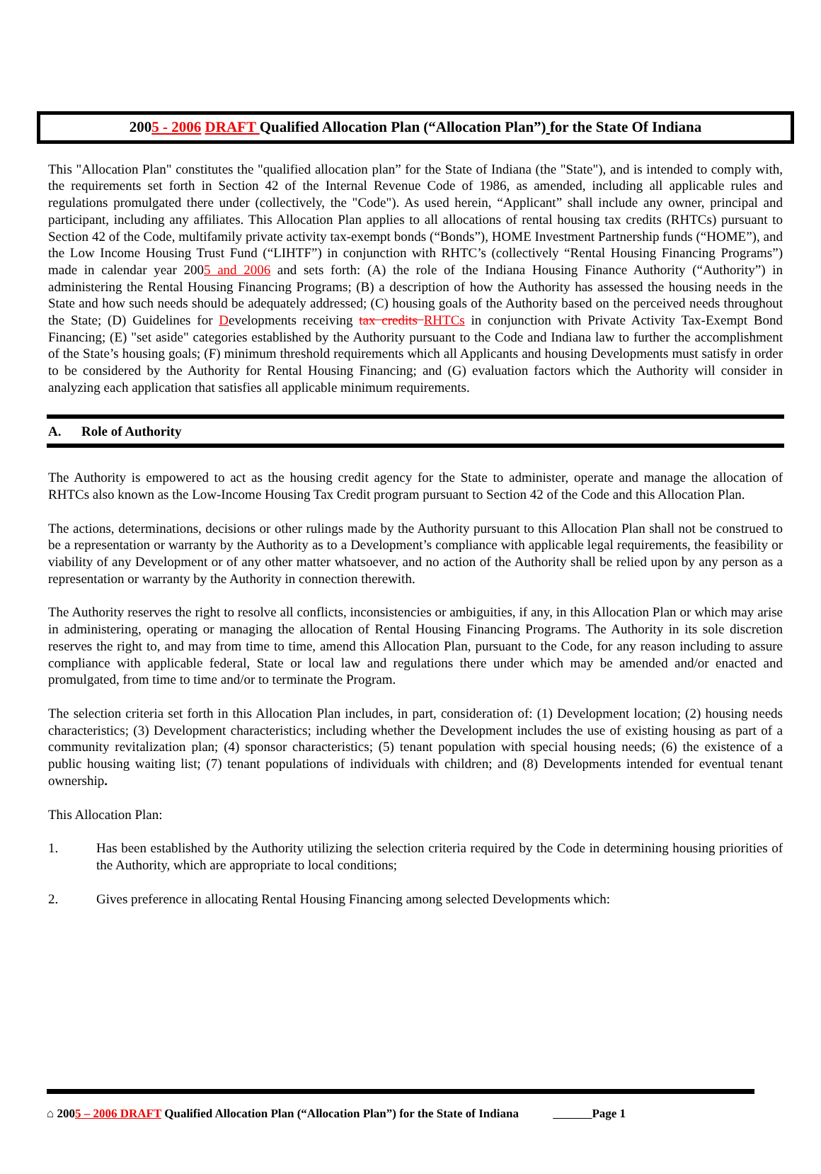2005 - 2006 DRAFT Qualified Allocation Plan (“Allocation Plan”) for the State Of Indiana
This "Allocation Plan" constitutes the "qualified allocation plan” for the State of Indiana (the "State"), and is intended to comply with, the requirements set forth in Section 42 of the Internal Revenue Code of 1986, as amended, including all applicable rules and regulations promulgated there under (collectively, the "Code"). As used herein, “Applicant” shall include any owner, principal and participant, including any affiliates. This Allocation Plan applies to all allocations of rental housing tax credits (RHTCs) pursuant to Section 42 of the Code, multifamily private activity tax-exempt bonds (“Bonds”), HOME Investment Partnership funds (“HOME”), and the Low Income Housing Trust Fund (“LIHTF”) in conjunction with RHTC’s (collectively “Rental Housing Financing Programs”) made in calendar year 2005 and 2006 and sets forth: (A) the role of the Indiana Housing Finance Authority (“Authority”) in administering the Rental Housing Financing Programs; (B) a description of how the Authority has assessed the housing needs in the State and how such needs should be adequately addressed; (C) housing goals of the Authority based on the perceived needs throughout the State; (D) Guidelines for Developments receiving tax credits RHTCs in conjunction with Private Activity Tax-Exempt Bond Financing; (E) "set aside" categories established by the Authority pursuant to the Code and Indiana law to further the accomplishment of the State’s housing goals; (F) minimum threshold requirements which all Applicants and housing Developments must satisfy in order to be considered by the Authority for Rental Housing Financing; and (G) evaluation factors which the Authority will consider in analyzing each application that satisfies all applicable minimum requirements.
A. Role of Authority
The Authority is empowered to act as the housing credit agency for the State to administer, operate and manage the allocation of RHTCs also known as the Low-Income Housing Tax Credit program pursuant to Section 42 of the Code and this Allocation Plan.
The actions, determinations, decisions or other rulings made by the Authority pursuant to this Allocation Plan shall not be construed to be a representation or warranty by the Authority as to a Development’s compliance with applicable legal requirements, the feasibility or viability of any Development or of any other matter whatsoever, and no action of the Authority shall be relied upon by any person as a representation or warranty by the Authority in connection therewith.
The Authority reserves the right to resolve all conflicts, inconsistencies or ambiguities, if any, in this Allocation Plan or which may arise in administering, operating or managing the allocation of Rental Housing Financing Programs. The Authority in its sole discretion reserves the right to, and may from time to time, amend this Allocation Plan, pursuant to the Code, for any reason including to assure compliance with applicable federal, State or local law and regulations there under which may be amended and/or enacted and promulgated, from time to time and/or to terminate the Program.
The selection criteria set forth in this Allocation Plan includes, in part, consideration of: (1) Development location; (2) housing needs characteristics; (3) Development characteristics; including whether the Development includes the use of existing housing as part of a community revitalization plan; (4) sponsor characteristics; (5) tenant population with special housing needs; (6) the existence of a public housing waiting list; (7) tenant populations of individuals with children; and (8) Developments intended for eventual tenant ownership.
This Allocation Plan:
1. Has been established by the Authority utilizing the selection criteria required by the Code in determining housing priorities of the Authority, which are appropriate to local conditions;
2. Gives preference in allocating Rental Housing Financing among selected Developments which:
⌂ 2005 – 2006 DRAFT Qualified Allocation Plan (“Allocation Plan”) for the State of Indiana Page 1